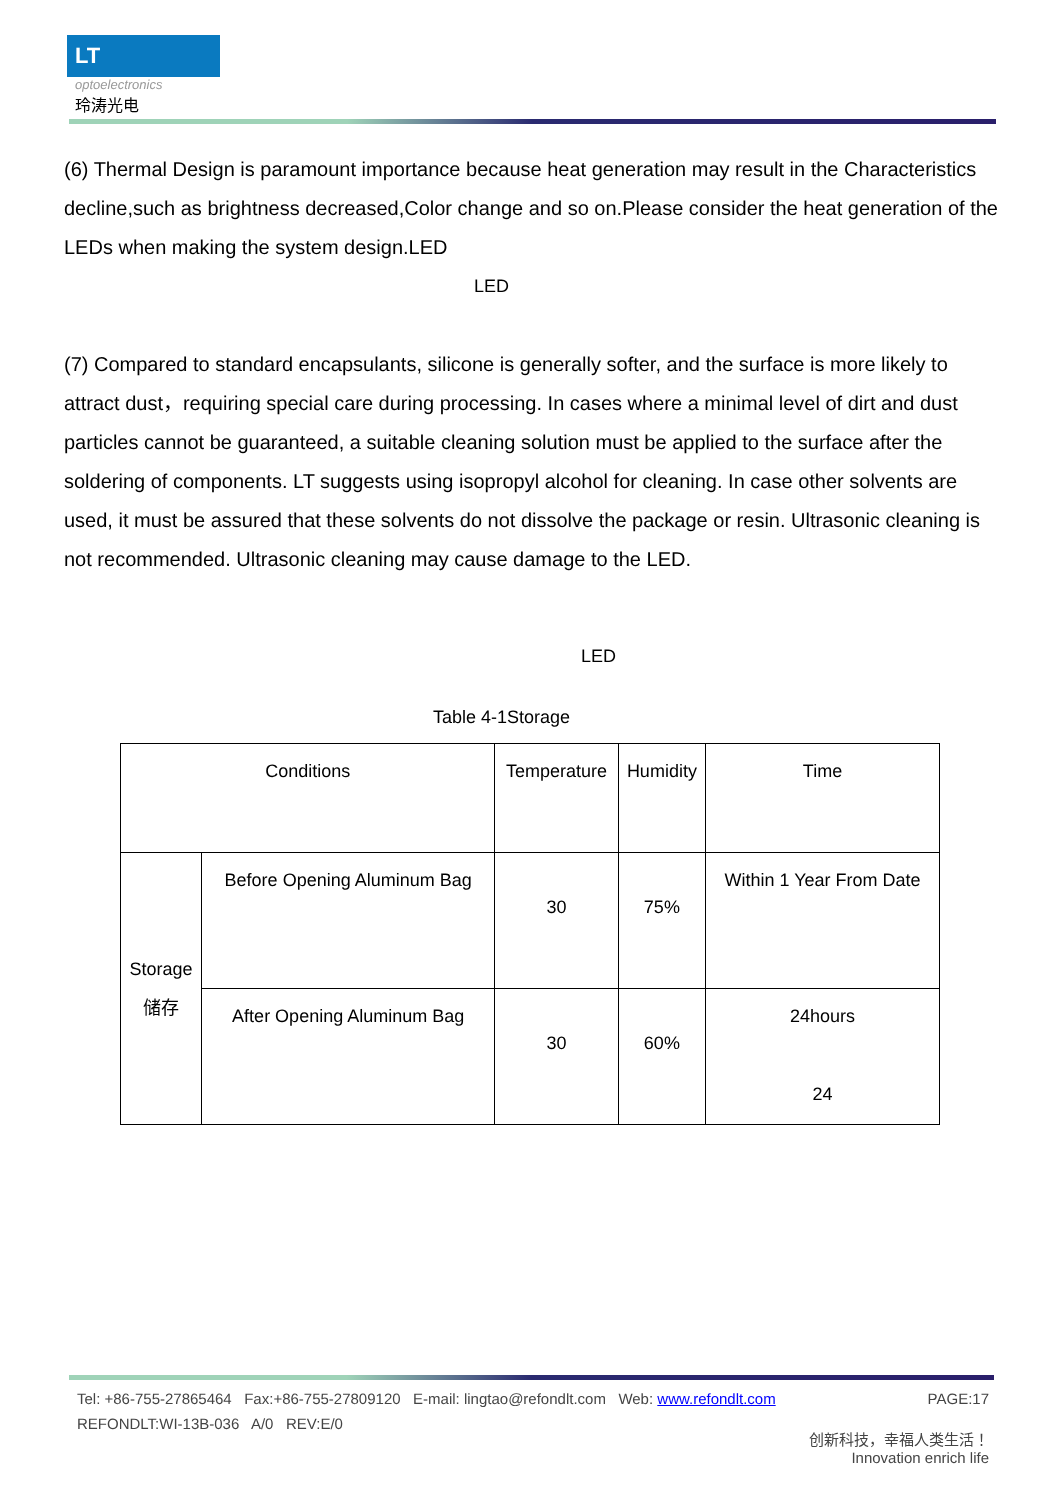LT
optoelectronics
玲涛光电
(6) Thermal Design is paramount importance because heat generation may result in the Characteristics decline,such as brightness decreased,Color change and so on.Please consider the heat generation of the LEDs when making the system design.LED
LED
(7) Compared to standard encapsulants, silicone is generally softer, and the surface is more likely to attract dust，requiring special care during processing. In cases where a minimal level of dirt and dust particles cannot be guaranteed, a suitable cleaning solution must be applied to the surface after the soldering of components. LT suggests using isopropyl alcohol for cleaning. In case other solvents are used, it must be assured that these solvents do not dissolve the package or resin. Ultrasonic cleaning is not recommended. Ultrasonic cleaning may cause damage to the LED.
LED
Table 4-1Storage
| Conditions | | Temperature | Humidity | Time |
| Storage 储存 | Before Opening Aluminum Bag | 30 | 75% | Within 1 Year From Date |
| | After Opening Aluminum Bag | 30 | 60% | 24hours 24 |
Tel: +86-755-27865464 Fax:+86-755-27809120 E-mail: lingtao@refondlt.com Web: www.refondlt.com PAGE:17
REFONDLT:WI-13B-036 A/0 REV:E/0
创新科技，幸福人类生活！
Innovation enrich life